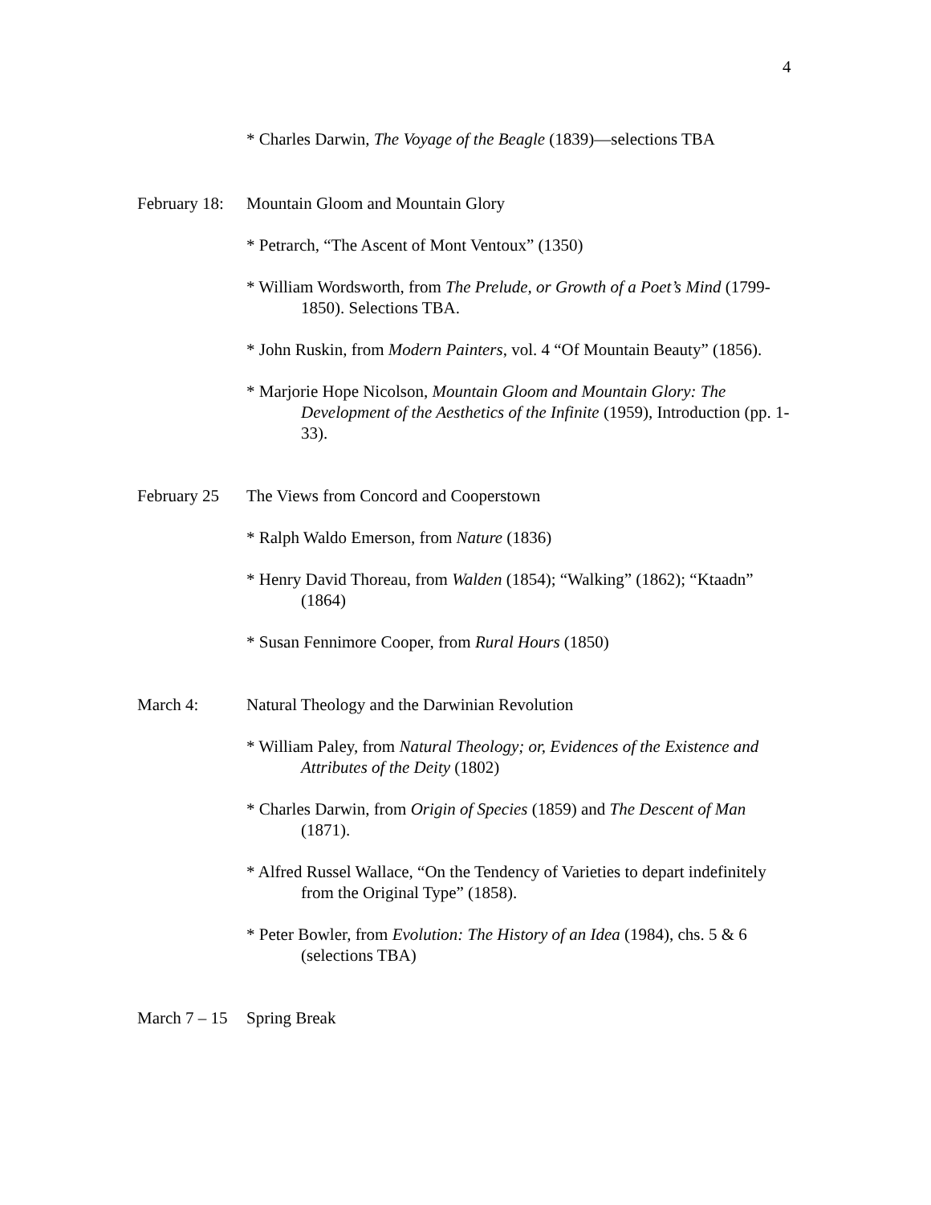4
* Charles Darwin, The Voyage of the Beagle (1839)—selections TBA
February 18: Mountain Gloom and Mountain Glory
* Petrarch, “The Ascent of Mont Ventoux” (1350)
* William Wordsworth, from The Prelude, or Growth of a Poet’s Mind (1799-1850). Selections TBA.
* John Ruskin, from Modern Painters, vol. 4 “Of Mountain Beauty” (1856).
* Marjorie Hope Nicolson, Mountain Gloom and Mountain Glory: The Development of the Aesthetics of the Infinite (1959), Introduction (pp. 1-33).
February 25 The Views from Concord and Cooperstown
* Ralph Waldo Emerson, from Nature (1836)
* Henry David Thoreau, from Walden (1854); “Walking” (1862); “Ktaadn” (1864)
* Susan Fennimore Cooper, from Rural Hours (1850)
March 4: Natural Theology and the Darwinian Revolution
* William Paley, from Natural Theology; or, Evidences of the Existence and Attributes of the Deity (1802)
* Charles Darwin, from Origin of Species (1859) and The Descent of Man (1871).
* Alfred Russel Wallace, “On the Tendency of Varieties to depart indefinitely from the Original Type” (1858).
* Peter Bowler, from Evolution: The History of an Idea (1984), chs. 5 & 6 (selections TBA)
March 7 – 15 Spring Break